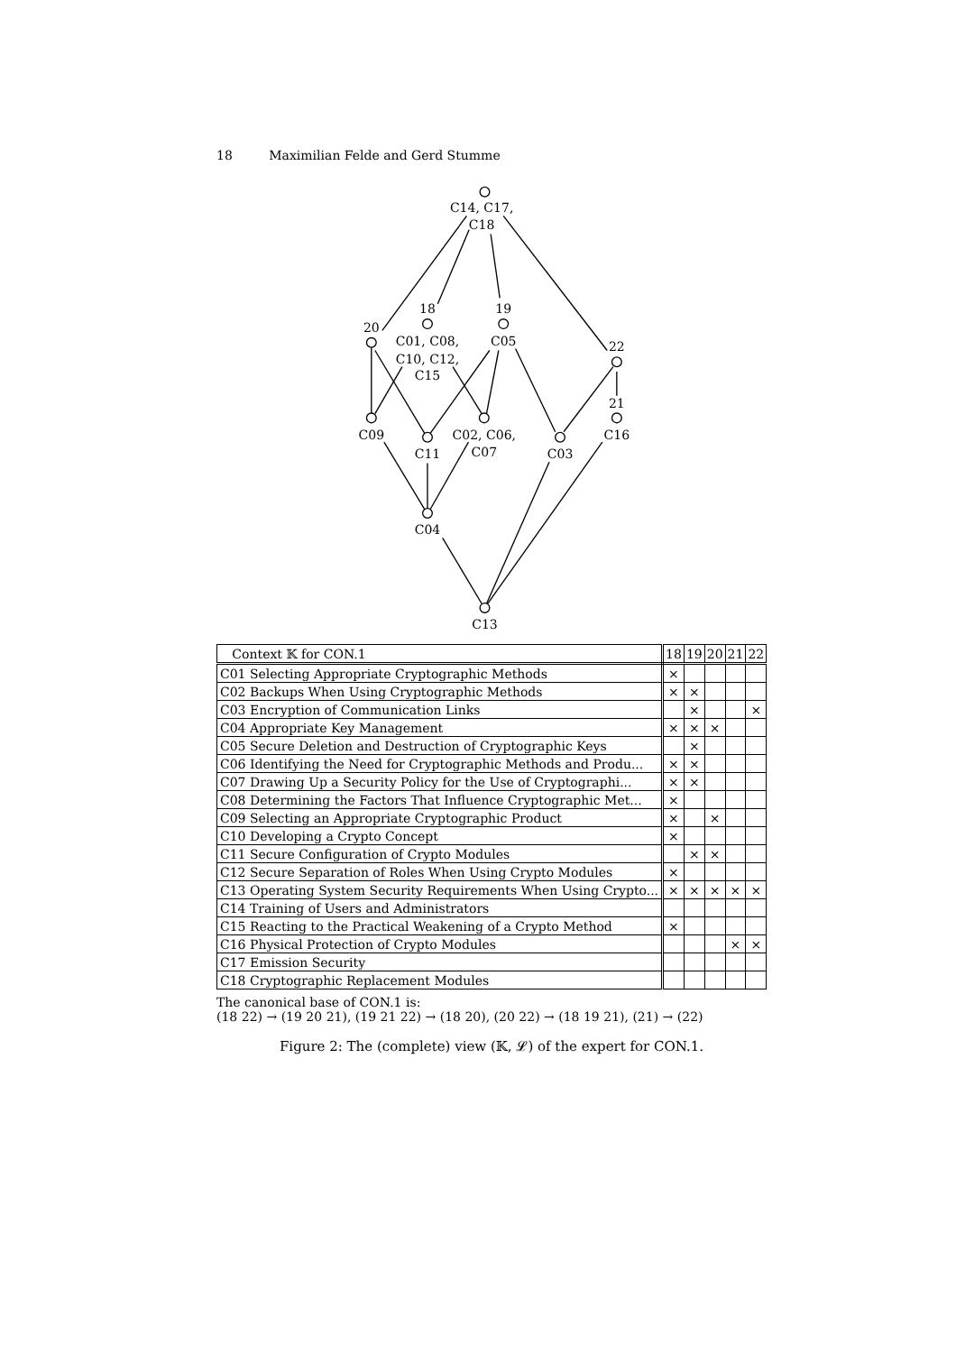18 Maximilian Felde and Gerd Stumme
C14, C17,
C18
18
19
20
22
C01, C08,
C10, C12,
C15
C05
21
C09
C11
C02, C06,
C07
C03
C16
C04
C13
| Context 𝕂 for CON.1 | 18 | 19 | 20 | 21 | 22 |
| --- | --- | --- | --- | --- | --- |
| C01 Selecting Appropriate Cryptographic Methods | × | | | | |
| C02 Backups When Using Cryptographic Methods | × | × | | | |
| C03 Encryption of Communication Links | | × | | | × |
| C04 Appropriate Key Management | × | × | × | | |
| C05 Secure Deletion and Destruction of Cryptographic Keys | | × | | | |
| C06 Identifying the Need for Cryptographic Methods and Produ... | × | × | | | |
| C07 Drawing Up a Security Policy for the Use of Cryptographi... | × | × | | | |
| C08 Determining the Factors That Influence Cryptographic Met... | × | | | | |
| C09 Selecting an Appropriate Cryptographic Product | × | | × | | |
| C10 Developing a Crypto Concept | × | | | | |
| C11 Secure Configuration of Crypto Modules | | × | × | | |
| C12 Secure Separation of Roles When Using Crypto Modules | × | | | | |
| C13 Operating System Security Requirements When Using Crypto... | × | × | × | × | × |
| C14 Training of Users and Administrators | | | | | |
| C15 Reacting to the Practical Weakening of a Crypto Method | × | | | | |
| C16 Physical Protection of Crypto Modules | | | | × | × |
| C17 Emission Security | | | | | |
| C18 Cryptographic Replacement Modules | | | | | |
The canonical base of CON.1 is:
(18 22) → (19 20 21), (19 21 22) → (18 20), (20 22) → (18 19 21), (21) → (22)
Figure 2: The (complete) view (𝕂, 𝓛) of the expert for CON.1.